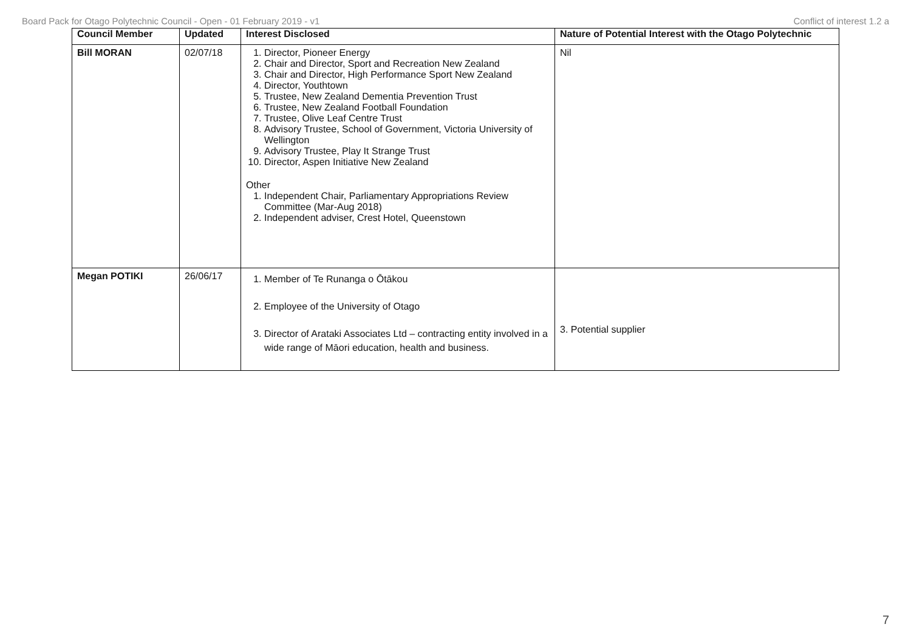Board Pack for Otago Polytechnic Council - Open - 01 February 2019 - v1 Conflict of interest 1.2 a
| Council Member | Updated | Interest Disclosed | Nature of Potential Interest with the Otago Polytechnic |
| --- | --- | --- | --- |
| Bill MORAN | 02/07/18 | 1. Director, Pioneer Energy 2. Chair and Director, Sport and Recreation New Zealand 3. Chair and Director, High Performance Sport New Zealand 4. Director, Youthtown 5. Trustee, New Zealand Dementia Prevention Trust 6. Trustee, New Zealand Football Foundation 7. Trustee, Olive Leaf Centre Trust 8. Advisory Trustee, School of Government, Victoria University of Wellington 9. Advisory Trustee, Play It Strange Trust 10. Director, Aspen Initiative New Zealand Other 1. Independent Chair, Parliamentary Appropriations Review Committee (Mar-Aug 2018) 2. Independent adviser, Crest Hotel, Queenstown | Nil |
| Megan POTIKI | 26/06/17 | 1. Member of Te Runanga o Ōtākou 2. Employee of the University of Otago 3. Director of Arataki Associates Ltd – contracting entity involved in a wide range of Māori education, health and business. | 3. Potential supplier |
7